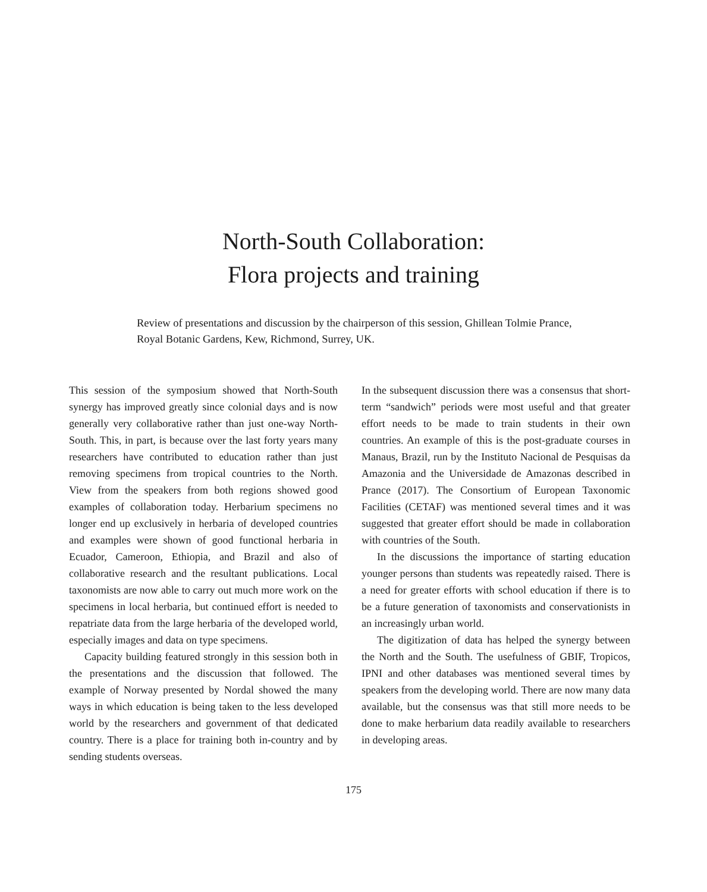North-South Collaboration:
Flora projects and training
Review of presentations and discussion by the chairperson of this session, Ghillean Tolmie Prance, Royal Botanic Gardens, Kew, Richmond, Surrey, UK.
This session of the symposium showed that North-South synergy has improved greatly since colonial days and is now generally very collaborative rather than just one-way North-South. This, in part, is because over the last forty years many researchers have contributed to education rather than just removing specimens from tropical countries to the North. View from the speakers from both regions showed good examples of collaboration today. Herbarium specimens no longer end up exclusively in herbaria of developed countries and examples were shown of good functional herbaria in Ecuador, Cameroon, Ethiopia, and Brazil and also of collaborative research and the resultant publications. Local taxonomists are now able to carry out much more work on the specimens in local herbaria, but continued effort is needed to repatriate data from the large herbaria of the developed world, especially images and data on type specimens.
Capacity building featured strongly in this session both in the presentations and the discussion that followed. The example of Norway presented by Nordal showed the many ways in which education is being taken to the less developed world by the researchers and government of that dedicated country. There is a place for training both in-country and by sending students overseas.
In the subsequent discussion there was a consensus that short-term “sandwich” periods were most useful and that greater effort needs to be made to train students in their own countries. An example of this is the post-graduate courses in Manaus, Brazil, run by the Instituto Nacional de Pesquisas da Amazonia and the Universidade de Amazonas described in Prance (2017). The Consortium of European Taxonomic Facilities (CETAF) was mentioned several times and it was suggested that greater effort should be made in collaboration with countries of the South.
In the discussions the importance of starting education younger persons than students was repeatedly raised. There is a need for greater efforts with school education if there is to be a future generation of taxonomists and conservationists in an increasingly urban world.
The digitization of data has helped the synergy between the North and the South. The usefulness of GBIF, Tropicos, IPNI and other databases was mentioned several times by speakers from the developing world. There are now many data available, but the consensus was that still more needs to be done to make herbarium data readily available to researchers in developing areas.
175